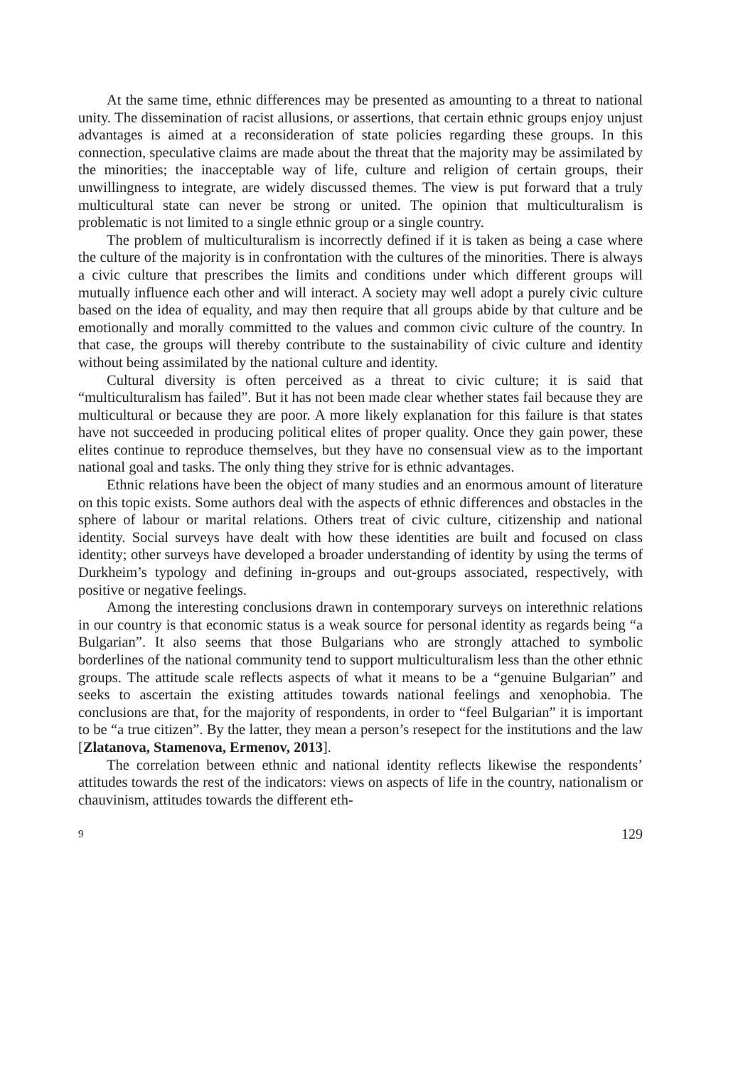At the same time, ethnic differences may be presented as amounting to a threat to national unity. The dissemination of racist allusions, or assertions, that certain ethnic groups enjoy unjust advantages is aimed at a reconsideration of state policies regarding these groups. In this connection, speculative claims are made about the threat that the majority may be assimilated by the minorities; the inacceptable way of life, culture and religion of certain groups, their unwillingness to integrate, are widely discussed themes. The view is put forward that a truly multicultural state can never be strong or united. The opinion that multiculturalism is problematic is not limited to a single ethnic group or a single country.
The problem of multiculturalism is incorrectly defined if it is taken as being a case where the culture of the majority is in confrontation with the cultures of the minorities. There is always a civic culture that prescribes the limits and conditions under which different groups will mutually influence each other and will interact. A society may well adopt a purely civic culture based on the idea of equality, and may then require that all groups abide by that culture and be emotionally and morally committed to the values and common civic culture of the country. In that case, the groups will thereby contribute to the sustainability of civic culture and identity without being assimilated by the national culture and identity.
Cultural diversity is often perceived as a threat to civic culture; it is said that “multiculturalism has failed”. But it has not been made clear whether states fail because they are multicultural or because they are poor. A more likely explanation for this failure is that states have not succeeded in producing political elites of proper quality. Once they gain power, these elites continue to reproduce themselves, but they have no consensual view as to the important national goal and tasks. The only thing they strive for is ethnic advantages.
Ethnic relations have been the object of many studies and an enormous amount of literature on this topic exists. Some authors deal with the aspects of ethnic differences and obstacles in the sphere of labour or marital relations. Others treat of civic culture, citizenship and national identity. Social surveys have dealt with how these identities are built and focused on class identity; other surveys have developed a broader understanding of identity by using the terms of Durkheim’s typology and defining in-groups and out-groups associated, respectively, with positive or negative feelings.
Among the interesting conclusions drawn in contemporary surveys on interethnic relations in our country is that economic status is a weak source for personal identity as regards being “a Bulgarian”. It also seems that those Bulgarians who are strongly attached to symbolic borderlines of the national community tend to support multiculturalism less than the other ethnic groups. The attitude scale reflects aspects of what it means to be a “genuine Bulgarian” and seeks to ascertain the existing attitudes towards national feelings and xenophobia. The conclusions are that, for the majority of respondents, in order to “feel Bulgarian” it is important to be “a true citizen”. By the latter, they mean a person’s resepect for the institutions and the law [Zlatanova, Stamenova, Ermenov, 2013].
The correlation between ethnic and national identity reflects likewise the respondents’ attitudes towards the rest of the indicators: views on aspects of life in the country, nationalism or chauvinism, attitudes towards the different eth-
9 129